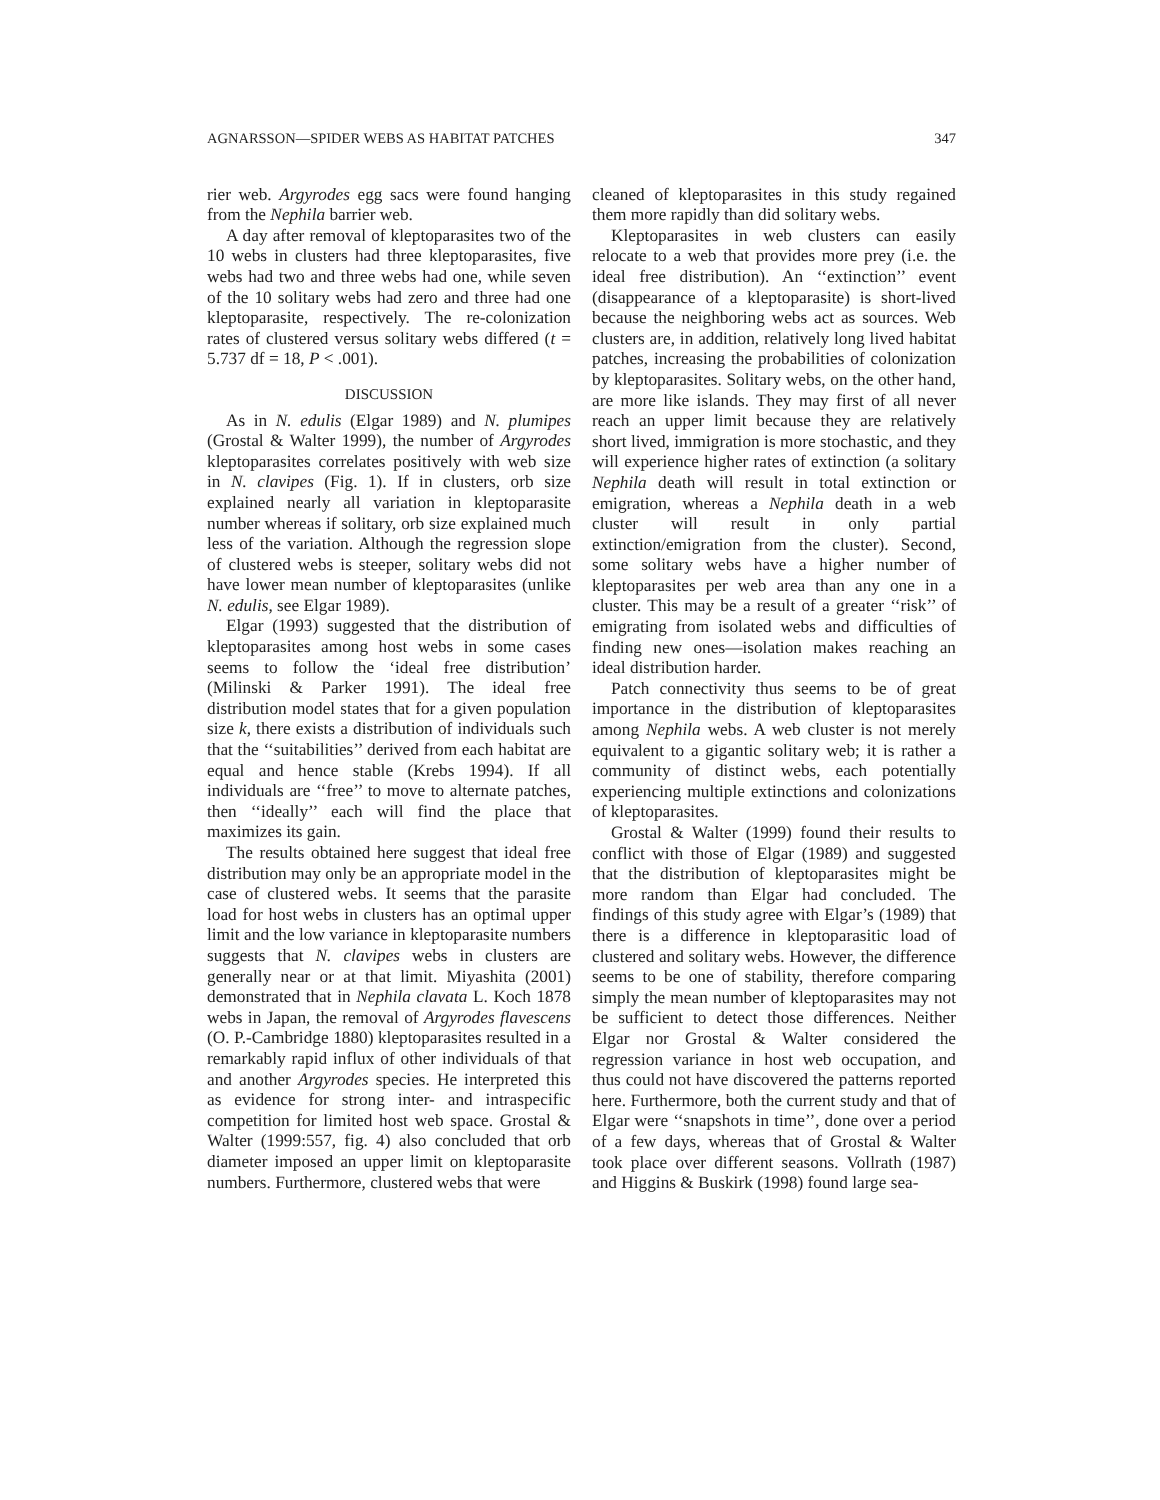AGNARSSON—SPIDER WEBS AS HABITAT PATCHES 347
rier web. Argyrodes egg sacs were found hanging from the Nephila barrier web.
A day after removal of kleptoparasites two of the 10 webs in clusters had three kleptoparasites, five webs had two and three webs had one, while seven of the 10 solitary webs had zero and three had one kleptoparasite, respectively. The re-colonization rates of clustered versus solitary webs differed (t = 5.737 df = 18, P < .001).
DISCUSSION
As in N. edulis (Elgar 1989) and N. plumipes (Grostal & Walter 1999), the number of Argyrodes kleptoparasites correlates positively with web size in N. clavipes (Fig. 1). If in clusters, orb size explained nearly all variation in kleptoparasite number whereas if solitary, orb size explained much less of the variation. Although the regression slope of clustered webs is steeper, solitary webs did not have lower mean number of kleptoparasites (unlike N. edulis, see Elgar 1989).
Elgar (1993) suggested that the distribution of kleptoparasites among host webs in some cases seems to follow the ‘ideal free distribution’ (Milinski & Parker 1991). The ideal free distribution model states that for a given population size k, there exists a distribution of individuals such that the ‘‘suitabilities’’ derived from each habitat are equal and hence stable (Krebs 1994). If all individuals are ‘‘free’’ to move to alternate patches, then ‘‘ideally’’ each will find the place that maximizes its gain.
The results obtained here suggest that ideal free distribution may only be an appropriate model in the case of clustered webs. It seems that the parasite load for host webs in clusters has an optimal upper limit and the low variance in kleptoparasite numbers suggests that N. clavipes webs in clusters are generally near or at that limit. Miyashita (2001) demonstrated that in Nephila clavata L. Koch 1878 webs in Japan, the removal of Argyrodes flavescens (O. P.-Cambridge 1880) kleptoparasites resulted in a remarkably rapid influx of other individuals of that and another Argyrodes species. He interpreted this as evidence for strong inter- and intraspecific competition for limited host web space. Grostal & Walter (1999:557, fig. 4) also concluded that orb diameter imposed an upper limit on kleptoparasite numbers. Furthermore, clustered webs that were
cleaned of kleptoparasites in this study regained them more rapidly than did solitary webs.
Kleptoparasites in web clusters can easily relocate to a web that provides more prey (i.e. the ideal free distribution). An ‘‘extinction’’ event (disappearance of a kleptoparasite) is short-lived because the neighboring webs act as sources. Web clusters are, in addition, relatively long lived habitat patches, increasing the probabilities of colonization by kleptoparasites. Solitary webs, on the other hand, are more like islands. They may first of all never reach an upper limit because they are relatively short lived, immigration is more stochastic, and they will experience higher rates of extinction (a solitary Nephila death will result in total extinction or emigration, whereas a Nephila death in a web cluster will result in only partial extinction/emigration from the cluster). Second, some solitary webs have a higher number of kleptoparasites per web area than any one in a cluster. This may be a result of a greater ‘‘risk’’ of emigrating from isolated webs and difficulties of finding new ones—isolation makes reaching an ideal distribution harder.
Patch connectivity thus seems to be of great importance in the distribution of kleptoparasites among Nephila webs. A web cluster is not merely equivalent to a gigantic solitary web; it is rather a community of distinct webs, each potentially experiencing multiple extinctions and colonizations of kleptoparasites.
Grostal & Walter (1999) found their results to conflict with those of Elgar (1989) and suggested that the distribution of kleptoparasites might be more random than Elgar had concluded. The findings of this study agree with Elgar’s (1989) that there is a difference in kleptoparasitic load of clustered and solitary webs. However, the difference seems to be one of stability, therefore comparing simply the mean number of kleptoparasites may not be sufficient to detect those differences. Neither Elgar nor Grostal & Walter considered the regression variance in host web occupation, and thus could not have discovered the patterns reported here. Furthermore, both the current study and that of Elgar were ‘‘snapshots in time’’, done over a period of a few days, whereas that of Grostal & Walter took place over different seasons. Vollrath (1987) and Higgins & Buskirk (1998) found large sea-